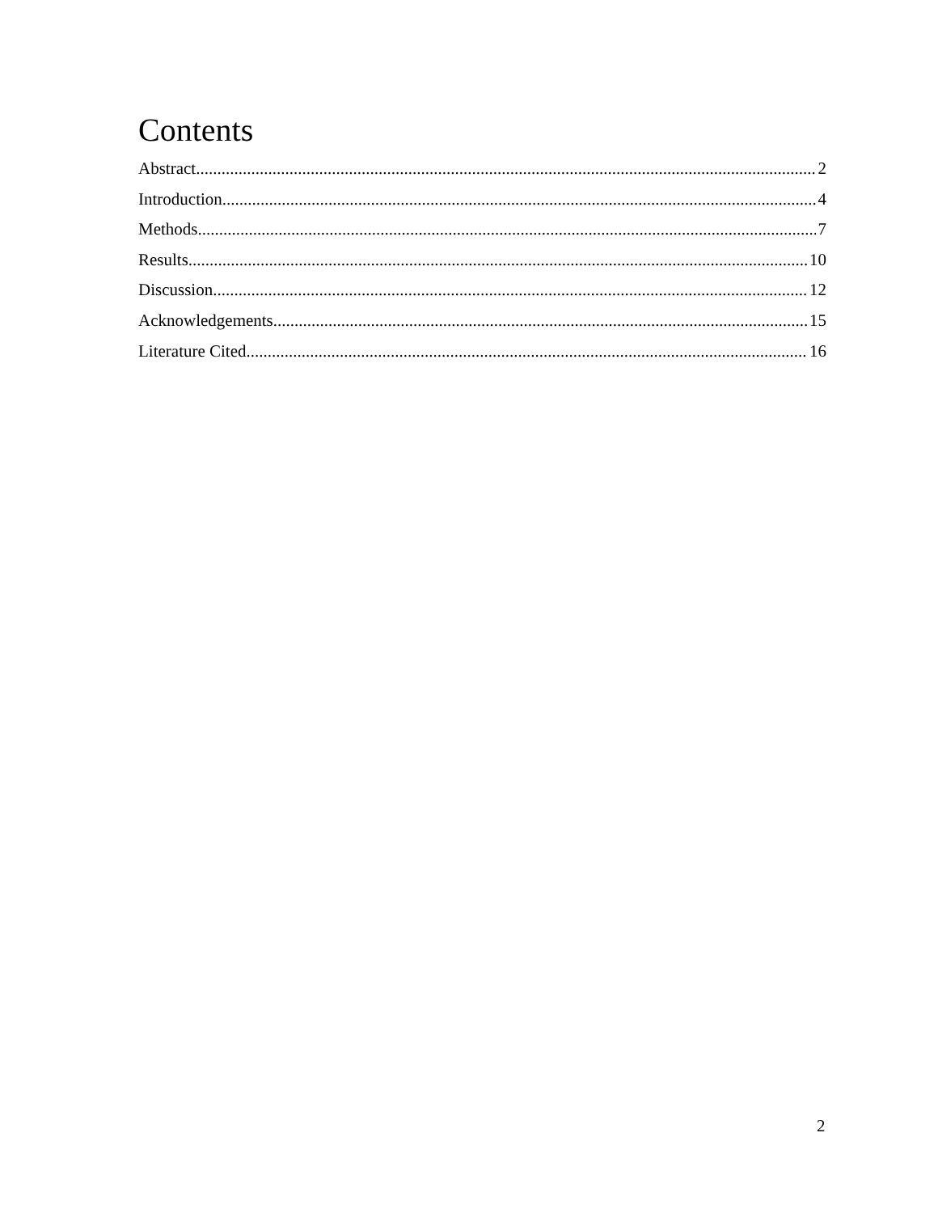Contents
Abstract 2
Introduction 4
Methods 7
Results 10
Discussion 12
Acknowledgements 15
Literature Cited 16
2